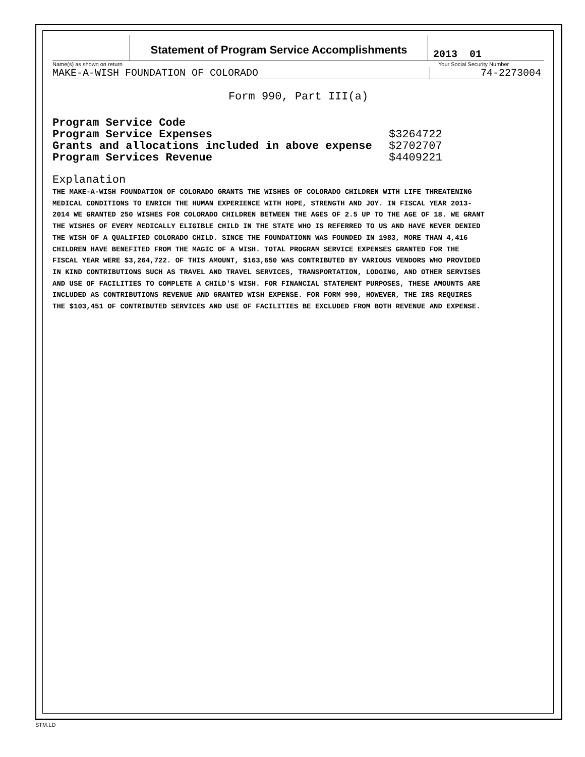Statement of Program Service Accomplishments
2013 01
Name(s) as shown on return Your Social Security Number
MAKE-A-WISH FOUNDATION OF COLORADO
74-2273004
Form 990, Part III(a)
Program Service Code
Program Service Expenses $3264722
Grants and allocations included in above expense $2702707
Program Services Revenue $4409221
Explanation
THE MAKE-A-WISH FOUNDATION OF COLORADO GRANTS THE WISHES OF COLORADO CHILDREN WITH LIFE THREATENING MEDICAL CONDITIONS TO ENRICH THE HUMAN EXPERIENCE WITH HOPE, STRENGTH AND JOY. IN FISCAL YEAR 2013-2014 WE GRANTED 250 WISHES FOR COLORADO CHILDREN BETWEEN THE AGES OF 2.5 UP TO THE AGE OF 18. WE GRANT THE WISHES OF EVERY MEDICALLY ELIGIBLE CHILD IN THE STATE WHO IS REFERRED TO US AND HAVE NEVER DENIED THE WISH OF A QUALIFIED COLORADO CHILD. SINCE THE FOUNDATIONN WAS FOUNDED IN 1983, MORE THAN 4,416 CHILDREN HAVE BENEFITED FROM THE MAGIC OF A WISH. TOTAL PROGRAM SERVICE EXPENSES GRANTED FOR THE FISCAL YEAR WERE $3,264,722. OF THIS AMOUNT, $163,650 WAS CONTRIBUTED BY VARIOUS VENDORS WHO PROVIDED IN KIND CONTRIBUTIONS SUCH AS TRAVEL AND TRAVEL SERVICES, TRANSPORTATION, LODGING, AND OTHER SERVISES AND USE OF FACILITIES TO COMPLETE A CHILD'S WISH. FOR FINANCIAL STATEMENT PURPOSES, THESE AMOUNTS ARE INCLUDED AS CONTRIBUTIONS REVENUE AND GRANTED WISH EXPENSE. FOR FORM 990, HOWEVER, THE IRS REQUIRES THE $103,451 OF CONTRIBUTED SERVICES AND USE OF FACILITIES BE EXCLUDED FROM BOTH REVENUE AND EXPENSE.
STM.LD